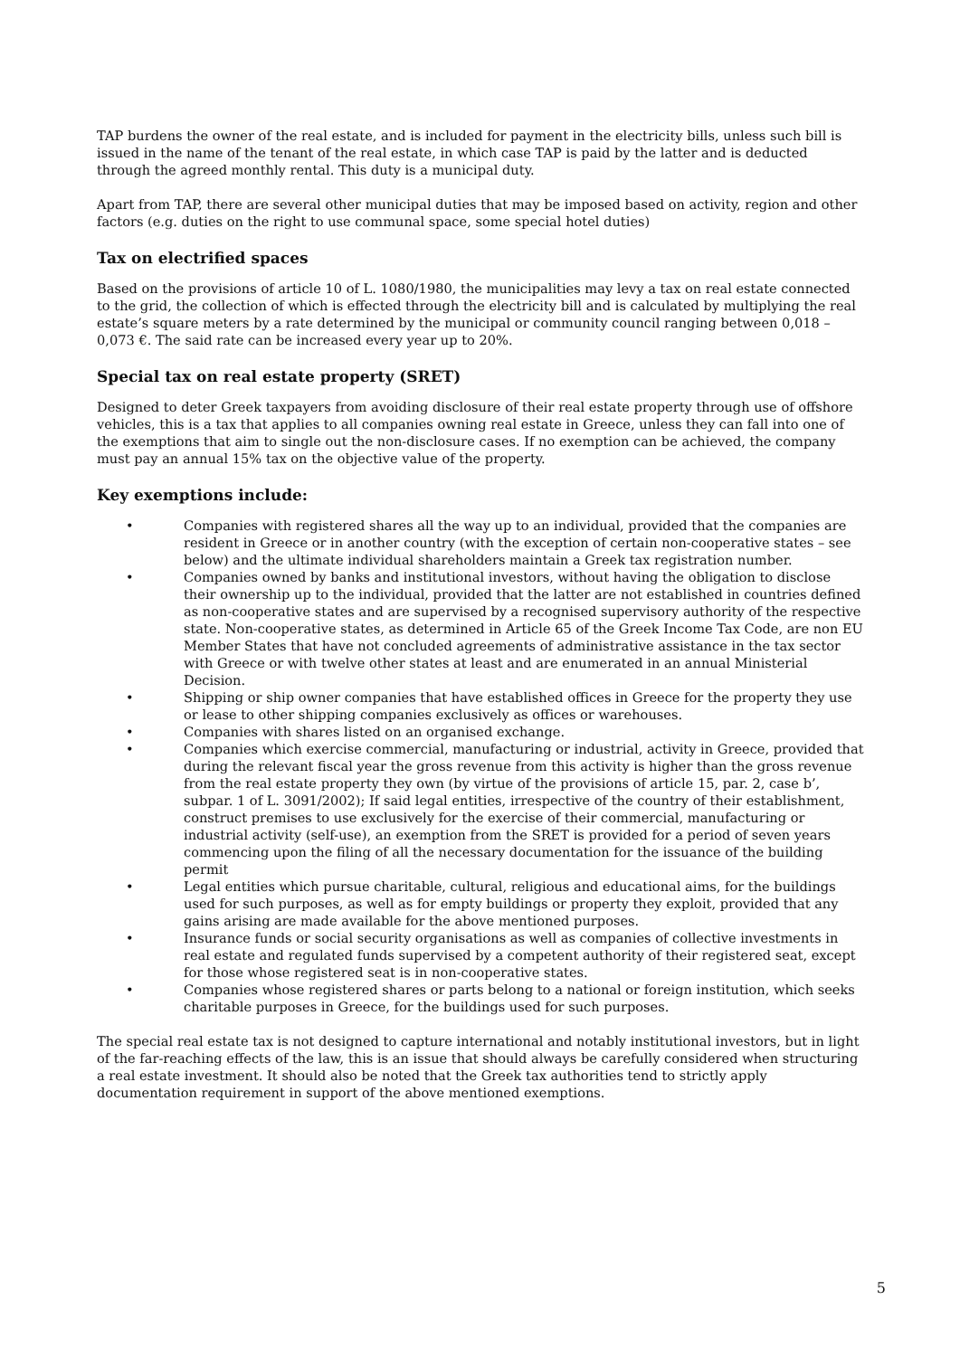TAP burdens the owner of the real estate, and is included for payment in the electricity bills, unless such bill is issued in the name of the tenant of the real estate, in which case TAP is paid by the latter and is deducted through the agreed monthly rental. This duty is a municipal duty.
Apart from TAP, there are several other municipal duties that may be imposed based on activity, region and other factors (e.g. duties on the right to use communal space, some special hotel duties)
Tax on electrified spaces
Based on the provisions of article 10 of L. 1080/1980, the municipalities may levy a tax on real estate connected to the grid, the collection of which is effected through the electricity bill and is calculated by multiplying the real estate’s square meters by a rate determined by the municipal or community council ranging between 0,018 – 0,073 €. The said rate can be increased every year up to 20%.
Special tax on real estate property (SRET)
Designed to deter Greek taxpayers from avoiding disclosure of their real estate property through use of offshore vehicles, this is a tax that applies to all companies owning real estate in Greece, unless they can fall into one of the exemptions that aim to single out the non-disclosure cases. If no exemption can be achieved, the company must pay an annual 15% tax on the objective value of the property.
Key exemptions include:
• Companies with registered shares all the way up to an individual, provided that the companies are resident in Greece or in another country (with the exception of certain non-cooperative states – see below) and the ultimate individual shareholders maintain a Greek tax registration number.
• Companies owned by banks and institutional investors, without having the obligation to disclose their ownership up to the individual, provided that the latter are not established in countries defined as non-cooperative states and are supervised by a recognised supervisory authority of the respective state. Non-cooperative states, as determined in Article 65 of the Greek Income Tax Code, are non EU Member States that have not concluded agreements of administrative assistance in the tax sector with Greece or with twelve other states at least and are enumerated in an annual Ministerial Decision.
• Shipping or ship owner companies that have established offices in Greece for the property they use or lease to other shipping companies exclusively as offices or warehouses.
• Companies with shares listed on an organised exchange.
• Companies which exercise commercial, manufacturing or industrial, activity in Greece, provided that during the relevant fiscal year the gross revenue from this activity is higher than the gross revenue from the real estate property they own (by virtue of the provisions of article 15, par. 2, case b’, subpar. 1 of L. 3091/2002); If said legal entities, irrespective of the country of their establishment, construct premises to use exclusively for the exercise of their commercial, manufacturing or industrial activity (self-use), an exemption from the SRET is provided for a period of seven years commencing upon the filing of all the necessary documentation for the issuance of the building permit
• Legal entities which pursue charitable, cultural, religious and educational aims, for the buildings used for such purposes, as well as for empty buildings or property they exploit, provided that any gains arising are made available for the above mentioned purposes.
• Insurance funds or social security organisations as well as companies of collective investments in real estate and regulated funds supervised by a competent authority of their registered seat, except for those whose registered seat is in non-cooperative states.
• Companies whose registered shares or parts belong to a national or foreign institution, which seeks charitable purposes in Greece, for the buildings used for such purposes.
The special real estate tax is not designed to capture international and notably institutional investors, but in light of the far-reaching effects of the law, this is an issue that should always be carefully considered when structuring a real estate investment. It should also be noted that the Greek tax authorities tend to strictly apply documentation requirement in support of the above mentioned exemptions.
5